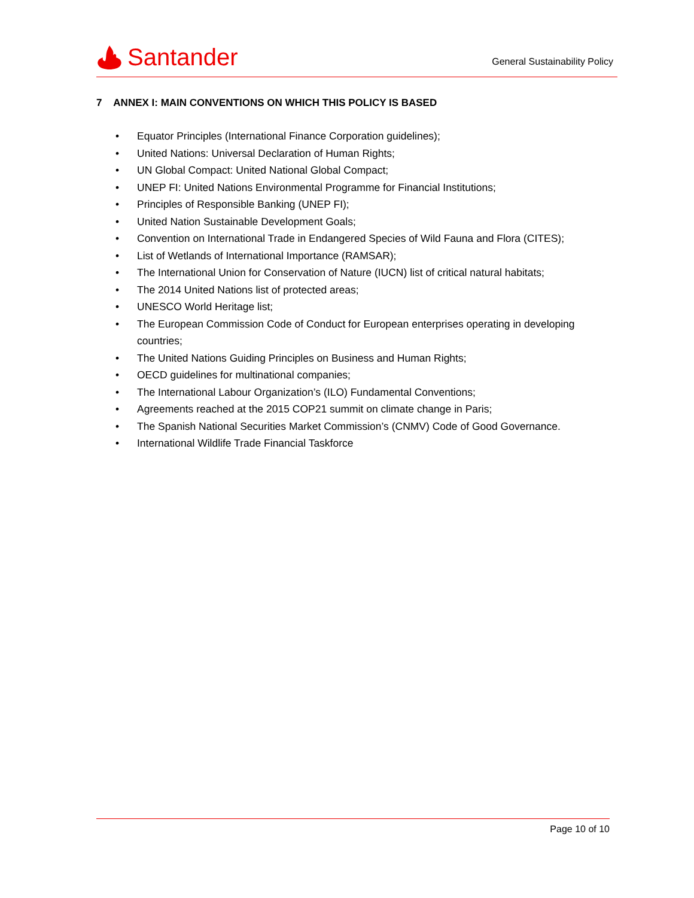Santander
General Sustainability Policy
7 ANNEX I: MAIN CONVENTIONS ON WHICH THIS POLICY IS BASED
• Equator Principles (International Finance Corporation guidelines);
• United Nations: Universal Declaration of Human Rights;
• UN Global Compact: United National Global Compact;
• UNEP FI: United Nations Environmental Programme for Financial Institutions;
• Principles of Responsible Banking (UNEP FI);
• United Nation Sustainable Development Goals;
• Convention on International Trade in Endangered Species of Wild Fauna and Flora (CITES);
• List of Wetlands of International Importance (RAMSAR);
• The International Union for Conservation of Nature (IUCN) list of critical natural habitats;
• The 2014 United Nations list of protected areas;
• UNESCO World Heritage list;
• The European Commission Code of Conduct for European enterprises operating in developing countries;
• The United Nations Guiding Principles on Business and Human Rights;
• OECD guidelines for multinational companies;
• The International Labour Organization’s (ILO) Fundamental Conventions;
• Agreements reached at the 2015 COP21 summit on climate change in Paris;
• The Spanish National Securities Market Commission’s (CNMV) Code of Good Governance.
• International Wildlife Trade Financial Taskforce
Page 10 of 10